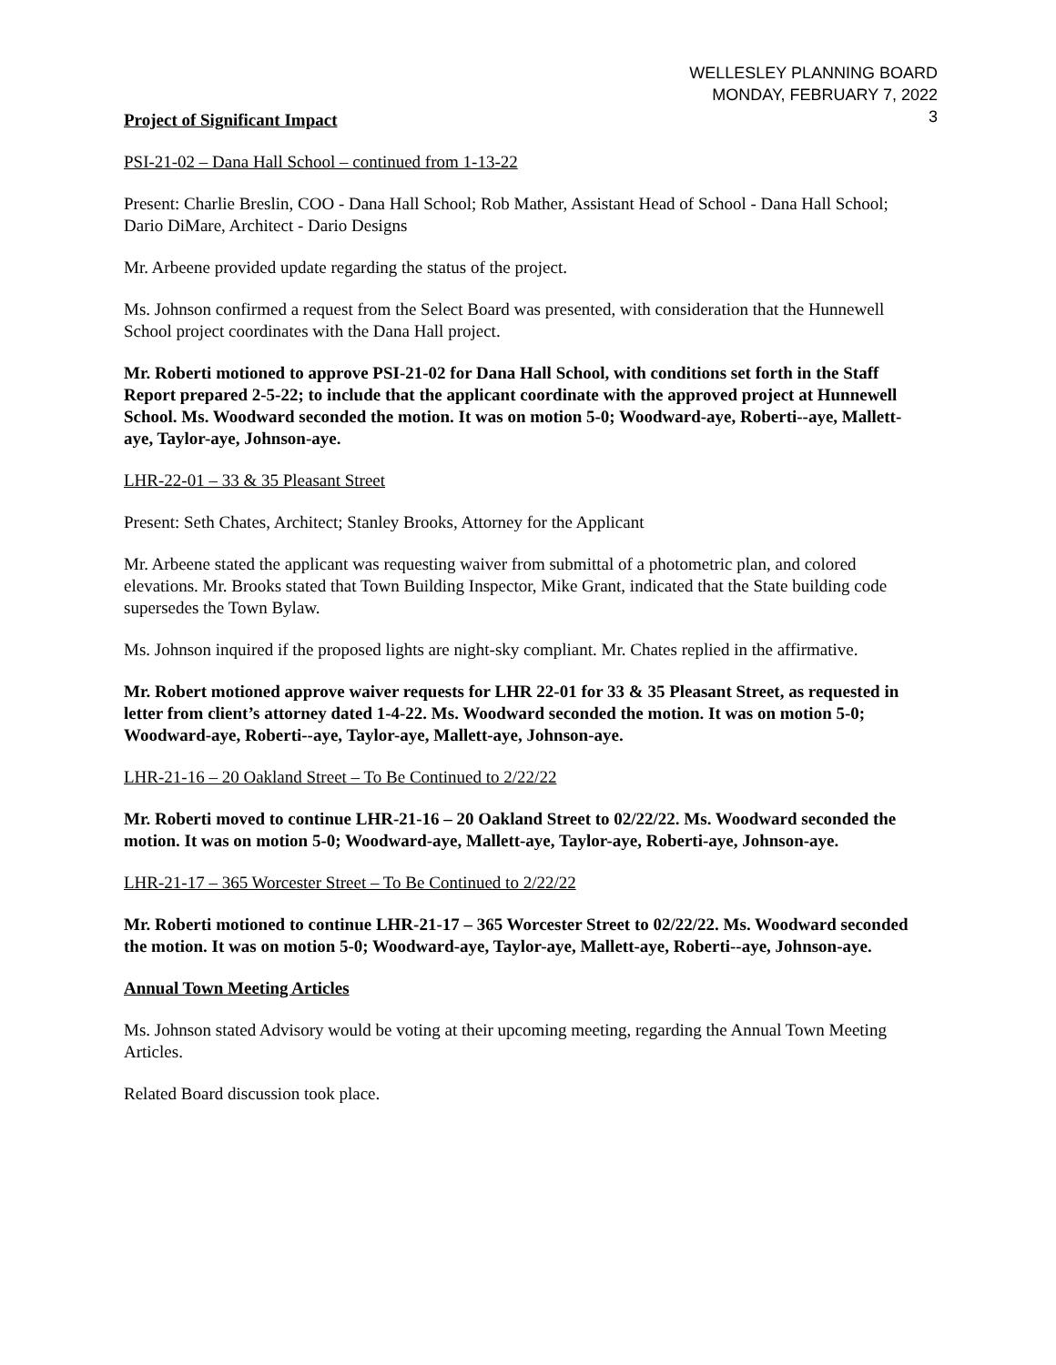WELLESLEY PLANNING BOARD
MONDAY, FEBRUARY 7, 2022
3
Project of Significant Impact
PSI-21-02 – Dana Hall School – continued from 1-13-22
Present: Charlie Breslin, COO - Dana Hall School; Rob Mather, Assistant Head of School - Dana Hall School; Dario DiMare, Architect - Dario Designs
Mr. Arbeene provided update regarding the status of the project.
Ms. Johnson confirmed a request from the Select Board was presented, with consideration that the Hunnewell School project coordinates with the Dana Hall project.
Mr. Roberti motioned to approve PSI-21-02 for Dana Hall School, with conditions set forth in the Staff Report prepared 2-5-22; to include that the applicant coordinate with the approved project at Hunnewell School. Ms. Woodward seconded the motion. It was on motion 5-0; Woodward-aye, Roberti--aye, Mallett-aye, Taylor-aye, Johnson-aye.
LHR-22-01 – 33 & 35 Pleasant Street
Present: Seth Chates, Architect; Stanley Brooks, Attorney for the Applicant
Mr. Arbeene stated the applicant was requesting waiver from submittal of a photometric plan, and colored elevations. Mr. Brooks stated that Town Building Inspector, Mike Grant, indicated that the State building code supersedes the Town Bylaw.
Ms. Johnson inquired if the proposed lights are night-sky compliant. Mr. Chates replied in the affirmative.
Mr. Robert motioned approve waiver requests for LHR 22-01 for 33 & 35 Pleasant Street, as requested in letter from client’s attorney dated 1-4-22. Ms. Woodward seconded the motion. It was on motion 5-0; Woodward-aye, Roberti--aye, Taylor-aye, Mallett-aye, Johnson-aye.
LHR-21-16 – 20 Oakland Street – To Be Continued to 2/22/22
Mr. Roberti moved to continue LHR-21-16 – 20 Oakland Street to 02/22/22. Ms. Woodward seconded the motion. It was on motion 5-0; Woodward-aye, Mallett-aye, Taylor-aye, Roberti-aye, Johnson-aye.
LHR-21-17 – 365 Worcester Street – To Be Continued to 2/22/22
Mr. Roberti motioned to continue LHR-21-17 – 365 Worcester Street to 02/22/22. Ms. Woodward seconded the motion. It was on motion 5-0; Woodward-aye, Taylor-aye, Mallett-aye, Roberti--aye, Johnson-aye.
Annual Town Meeting Articles
Ms. Johnson stated Advisory would be voting at their upcoming meeting, regarding the Annual Town Meeting Articles.
Related Board discussion took place.